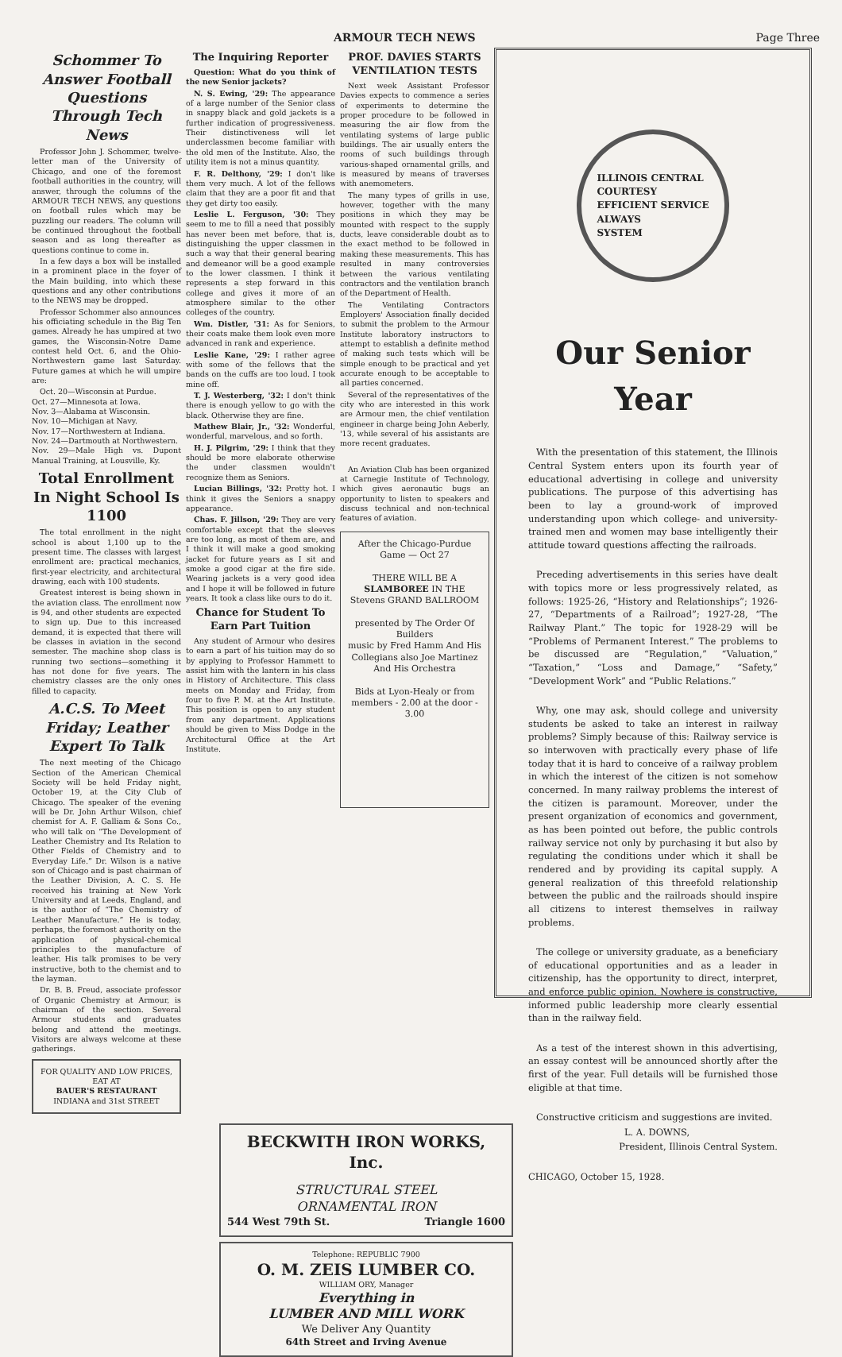ARMOUR TECH NEWS Page Three
Schommer To Answer Football Questions Through Tech News
Professor John J. Schommer, twelve-letter man of the University of Chicago, and one of the foremost football authorities in the country, will answer, through the columns of the ARMOUR TECH NEWS, any questions on football rules which may be puzzling our readers. The column will be continued throughout the football season and as long thereafter as questions continue to come in.
In a few days a box will be installed in a prominent place in the foyer of the Main building, into which these questions and any other contributions to the NEWS may be dropped.
Professor Schommer also announces his officiating schedule in the Big Ten games. Already he has umpired at two games, the Wisconsin-Notre Dame contest held Oct. 6, and the Ohio-Northwestern game last Saturday. Future games at which he will umpire are:
Oct. 20—Wisconsin at Purdue.
Oct. 27—Minnesota at Iowa.
Nov. 3—Alabama at Wisconsin.
Nov. 10—Michigan at Navy.
Nov. 17—Northwestern at Indiana.
Nov. 24—Dartmouth at Northwestern.
Nov. 29—Male High vs. Dupont Manual Training, at Lousville, Ky.
Total Enrollment In Night School Is 1100
The total enrollment in the night school is about 1,100 up to the present time. The classes with largest enrollment are: practical mechanics, first-year electricity, and architectural drawing, each with 100 students.
Greatest interest is being shown in the aviation class. The enrollment now is 94, and other students are expected to sign up. Due to this increased demand, it is expected that there will be classes in aviation in the second semester. The machine shop class is running two sections—something it has not done for five years. The chemistry classes are the only ones filled to capacity.
A.C.S. To Meet Friday; Leather Expert To Talk
The next meeting of the Chicago Section of the American Chemical Society will be held Friday night, October 19, at the City Club of Chicago. The speaker of the evening will be Dr. John Arthur Wilson, chief chemist for A. F. Galliam & Sons Co., who will talk on “The Development of Leather Chemistry and Its Relation to Other Fields of Chemistry and to Everyday Life.” Dr. Wilson is a native son of Chicago and is past chairman of the Leather Division, A. C. S. He received his training at New York University and at Leeds, England, and is the author of “The Chemistry of Leather Manufacture.” He is today, perhaps, the foremost authority on the application of physical-chemical principles to the manufacture of leather. His talk promises to be very instructive, both to the chemist and to the layman.
Dr. B. B. Freud, associate professor of Organic Chemistry at Armour, is chairman of the section. Several Armour students and graduates belong and attend the meetings. Visitors are always welcome at these gatherings.
FOR QUALITY AND LOW PRICES, EAT AT
BAUER'S RESTAURANT
INDIANA and 31st STREET
The Inquiring Reporter
Question: What do you think of the new Senior jackets?
N. S. Ewing, '29: The appearance of a large number of the Senior class in snappy black and gold jackets is a further indication of progressiveness. Their distinctiveness will let underclassmen become familiar with the old men of the Institute. Also, the utility item is not a minus quantity.
F. R. Delthony, '29: I don't like them very much. A lot of the fellows claim that they are a poor fit and that they get dirty too easily.
Leslie L. Ferguson, '30: They seem to me to fill a need that possibly has never been met before, that is, distinguishing the upper classmen in such a way that their general bearing and demeanor will be a good example to the lower classmen. I think it represents a step forward in this college and gives it more of an atmosphere similar to the other colleges of the country.
Wm. Distler, '31: As for Seniors, their coats make them look even more advanced in rank and experience.
Leslie Kane, '29: I rather agree with some of the fellows that the bands on the cuffs are too loud. I took mine off.
T. J. Westerberg, '32: I don't think there is enough yellow to go with the black. Otherwise they are fine.
Mathew Blair, Jr., '32: Wonderful, wonderful, marvelous, and so forth.
H. J. Pilgrim, '29: I think that they should be more elaborate otherwise the under classmen wouldn't recognize them as Seniors.
Lucian Billings, '32: Pretty hot. I think it gives the Seniors a snappy appearance.
Chas. F. Jillson, '29: They are very comfortable except that the sleeves are too long, as most of them are, and I think it will make a good smoking jacket for future years as I sit and smoke a good cigar at the fire side. Wearing jackets is a very good idea and I hope it will be followed in future years. It took a class like ours to do it.
Chance for Student To Earn Part Tuition
Any student of Armour who desires to earn a part of his tuition may do so by applying to Professor Hammett to assist him with the lantern in his class in History of Architecture. This class meets on Monday and Friday, from four to five P. M. at the Art Institute. This position is open to any student from any department. Applications should be given to Miss Dodge in the Architectural Office at the Art Institute.
PROF. DAVIES STARTS VENTILATION TESTS
Next week Assistant Professor Davies expects to commence a series of experiments to determine the proper procedure to be followed in measuring the air flow from the ventilating systems of large public buildings. The air usually enters the rooms of such buildings through various-shaped ornamental grills, and is measured by means of traverses with anemometers.
The many types of grills in use, however, together with the many positions in which they may be mounted with respect to the supply ducts, leave considerable doubt as to the exact method to be followed in making these measurements. This has resulted in many controversies between the various ventilating contractors and the ventilation branch of the Department of Health.
The Ventilating Contractors Employers' Association finally decided to submit the problem to the Armour Institute laboratory instructors to attempt to establish a definite method of making such tests which will be simple enough to be practical and yet accurate enough to be acceptable to all parties concerned.
Several of the representatives of the city who are interested in this work are Armour men, the chief ventilation engineer in charge being John Aeberly, '13, while several of his assistants are more recent graduates.
An Aviation Club has been organized at Carnegie Institute of Technology, which gives aeronautic bugs an opportunity to listen to speakers and discuss technical and non-technical features of aviation.
After the Chicago-Purdue Game — Oct 27
THERE WILL BE A SLAMBOREE IN THE Stevens GRAND BALLROOM
presented by The Order Of Builders
music by Fred Hamm And His Collegians also Joe Martinez And His Orchestra
Bids at Lyon-Healy or from members - 2.00 at the door - 3.00
ILLINOIS CENTRAL
COURTESY
EFFICIENT SERVICE
ALWAYS
SYSTEM
Our Senior Year
With the presentation of this statement, the Illinois Central System enters upon its fourth year of educational advertising in college and university publications. The purpose of this advertising has been to lay a ground-work of improved understanding upon which college- and university-trained men and women may base intelligently their attitude toward questions affecting the railroads.
Preceding advertisements in this series have dealt with topics more or less progressively related, as follows: 1925-26, “History and Relationships”; 1926-27, “Departments of a Railroad”; 1927-28, “The Railway Plant.” The topic for 1928-29 will be “Problems of Permanent Interest.” The problems to be discussed are “Regulation,” “Valuation,” “Taxation,” “Loss and Damage,” “Safety,” “Development Work” and “Public Relations.”
Why, one may ask, should college and university students be asked to take an interest in railway problems? Simply because of this: Railway service is so interwoven with practically every phase of life today that it is hard to conceive of a railway problem in which the interest of the citizen is not somehow concerned. In many railway problems the interest of the citizen is paramount. Moreover, under the present organization of economics and government, as has been pointed out before, the public controls railway service not only by purchasing it but also by regulating the conditions under which it shall be rendered and by providing its capital supply. A general realization of this threefold relationship between the public and the railroads should inspire all citizens to interest themselves in railway problems.
The college or university graduate, as a beneficiary of educational opportunities and as a leader in citizenship, has the opportunity to direct, interpret, and enforce public opinion. Nowhere is constructive, informed public leadership more clearly essential than in the railway field.
As a test of the interest shown in this advertising, an essay contest will be announced shortly after the first of the year. Full details will be furnished those eligible at that time.
Constructive criticism and suggestions are invited.
L. A. DOWNS,
President, Illinois Central System.
CHICAGO, October 15, 1928.
BECKWITH IRON WORKS, Inc.
STRUCTURAL STEEL
ORNAMENTAL IRON
544 West 79th St. Triangle 1600
Telephone: REPUBLIC 7900
O. M. ZEIS LUMBER CO.
WILLIAM ORY, Manager
Everything in
LUMBER AND MILL WORK
We Deliver Any Quantity
64th Street and Irving Avenue